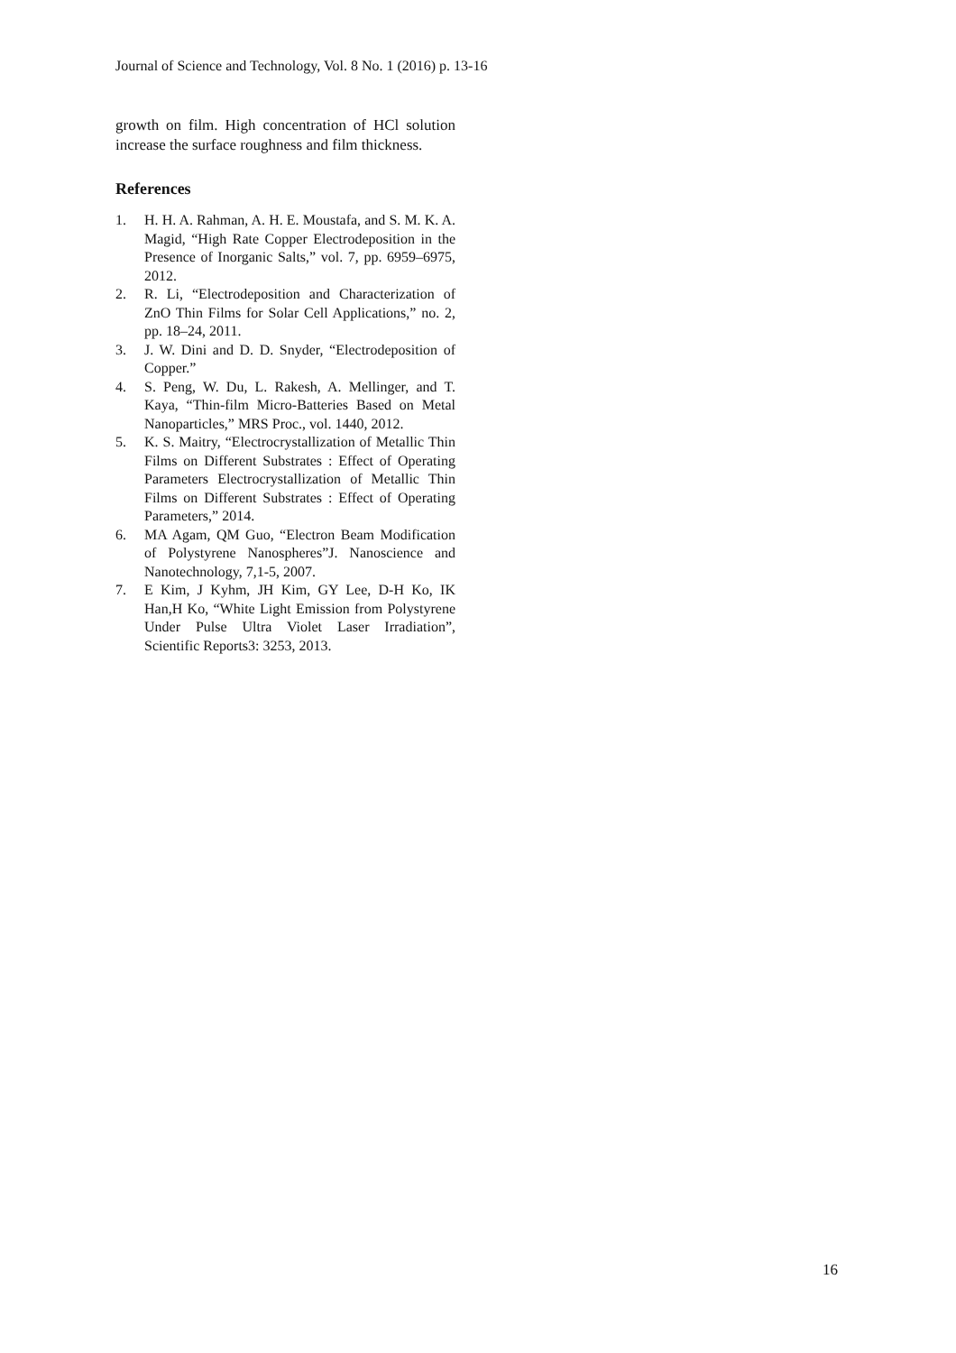Journal of Science and Technology, Vol. 8 No. 1 (2016) p. 13-16
growth on film. High concentration of HCl solution increase the surface roughness and film thickness.
References
1. H. H. A. Rahman, A. H. E. Moustafa, and S. M. K. A. Magid, “High Rate Copper Electrodeposition in the Presence of Inorganic Salts,” vol. 7, pp. 6959–6975, 2012.
2. R. Li, “Electrodeposition and Characterization of ZnO Thin Films for Solar Cell Applications,” no. 2, pp. 18–24, 2011.
3. J. W. Dini and D. D. Snyder, “Electrodeposition of Copper.”
4. S. Peng, W. Du, L. Rakesh, A. Mellinger, and T. Kaya, “Thin-film Micro-Batteries Based on Metal Nanoparticles,” MRS Proc., vol. 1440, 2012.
5. K. S. Maitry, “Electrocrystallization of Metallic Thin Films on Different Substrates : Effect of Operating Parameters Electrocrystallization of Metallic Thin Films on Different Substrates : Effect of Operating Parameters,” 2014.
6. MA Agam, QM Guo, “Electron Beam Modification of Polystyrene Nanospheres”J. Nanoscience and Nanotechnology, 7,1-5, 2007.
7. E Kim, J Kyhm, JH Kim, GY Lee, D-H Ko, IK Han,H Ko, “White Light Emission from Polystyrene Under Pulse Ultra Violet Laser Irradiation”, Scientific Reports3: 3253, 2013.
16